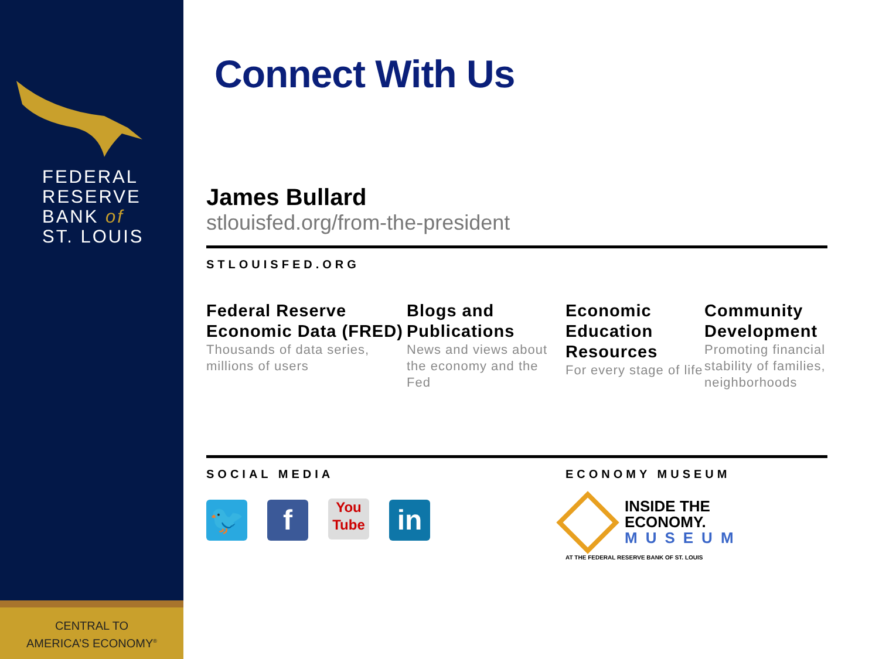FEDERAL
RESERVE
BANK of
ST. LOUIS
CENTRAL TO
AMERICA’S ECONOMY<sup>®</sup>
Connect With Us
James Bullard
stlouisfed.org/from-the-president
STLOUISFED.ORG
Federal Reserve Economic Data (FRED)
Thousands of data series, millions of users
Blogs and Publications
News and views about the economy and the Fed
Economic Education Resources
For every stage of life
Community Development
Promoting financial stability of families, neighborhoods
SOCIAL MEDIA
🐦 f You
Tube in
ECONOMY MUSEUM
INSIDE THE
ECONOMY.
MUSEUM
AT THE FEDERAL RESERVE BANK OF ST. LOUIS